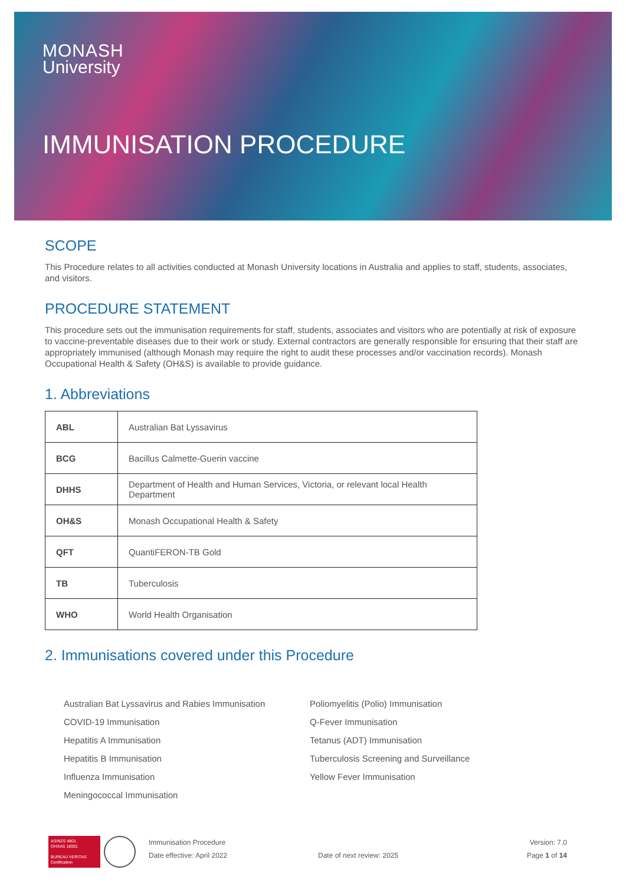MONASH
University
IMMUNISATION PROCEDURE
SCOPE
This Procedure relates to all activities conducted at Monash University locations in Australia and applies to staff, students, associates, and visitors.
PROCEDURE STATEMENT
This procedure sets out the immunisation requirements for staff, students, associates and visitors who are potentially at risk of exposure to vaccine-preventable diseases due to their work or study. External contractors are generally responsible for ensuring that their staff are appropriately immunised (although Monash may require the right to audit these processes and/or vaccination records). Monash Occupational Health & Safety (OH&S) is available to provide guidance.
1. Abbreviations
| ABL | Australian Bat Lyssavirus |
| BCG | Bacillus Calmette-Guerin vaccine |
| DHHS | Department of Health and Human Services, Victoria, or relevant local Health Department |
| OH&S | Monash Occupational Health & Safety |
| QFT | QuantiFERON-TB Gold |
| TB | Tuberculosis |
| WHO | World Health Organisation |
2. Immunisations covered under this Procedure
Australian Bat Lyssavirus and Rabies Immunisation
COVID-19 Immunisation
Hepatitis A Immunisation
Hepatitis B Immunisation
Influenza Immunisation
Meningococcal Immunisation
Poliomyelitis (Polio) Immunisation
Q-Fever Immunisation
Tetanus (ADT) Immunisation
Tuberculosis Screening and Surveillance
Yellow Fever Immunisation
AS/NZS 4801
OHSAS 18001
BUREAU VERITAS
Certification
Immunisation Procedure
Date effective: April 2022
Date of next review: 2025 Version: 7.0
Page 1 of 14